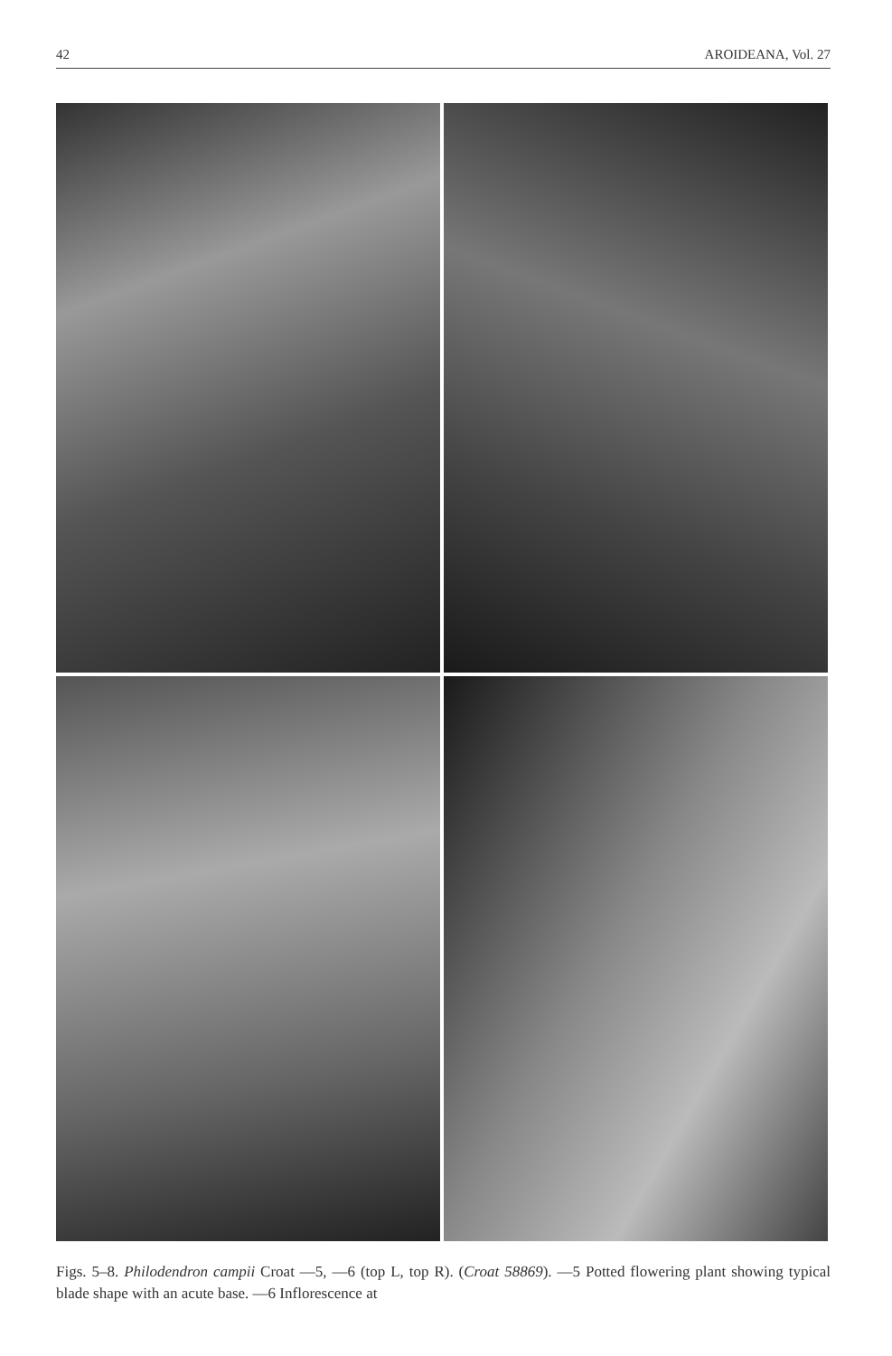42 AROIDEANA, Vol. 27
Figs. 5–8. Philodendron campii Croat —5, —6 (top L, top R). (Croat 58869). —5 Potted flowering plant showing typical blade shape with an acute base. —6 Inflorescence at